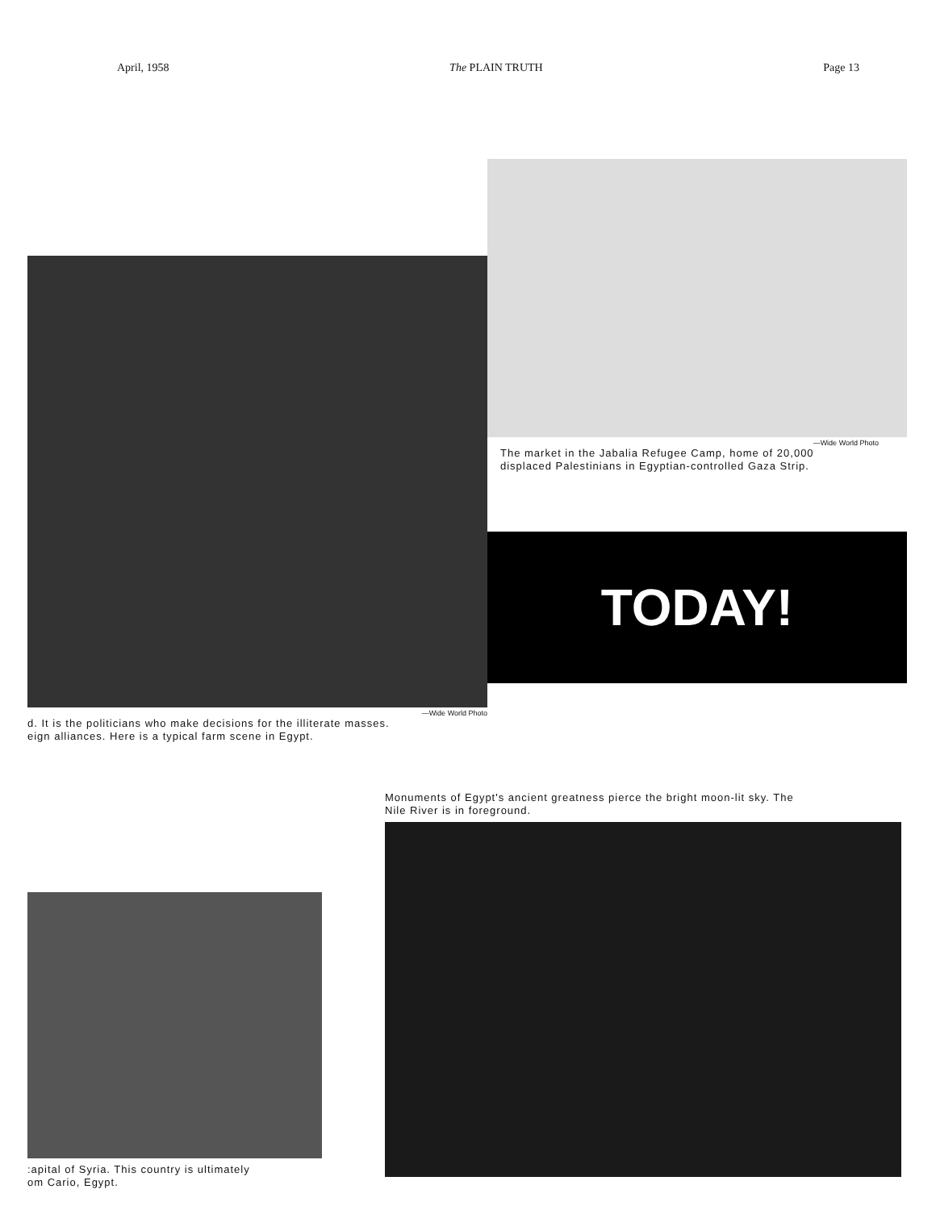April, 1958 The PLAIN TRUTH Page 13
—Wide World Photo
d. It is the politicians who make decisions for the illiterate masses.
eign alliances. Here is a typical farm scene in Egypt.
—Wide World Photo
The market in the Jabalia Refugee Camp, home of 20,000
displaced Palestinians in Egyptian-controlled Gaza Strip.
TODAY!
:apital of Syria. This country is ultimately
om Cario, Egypt.
Monuments of Egypt's ancient greatness pierce the bright moon-lit sky. The
Nile River is in foreground.